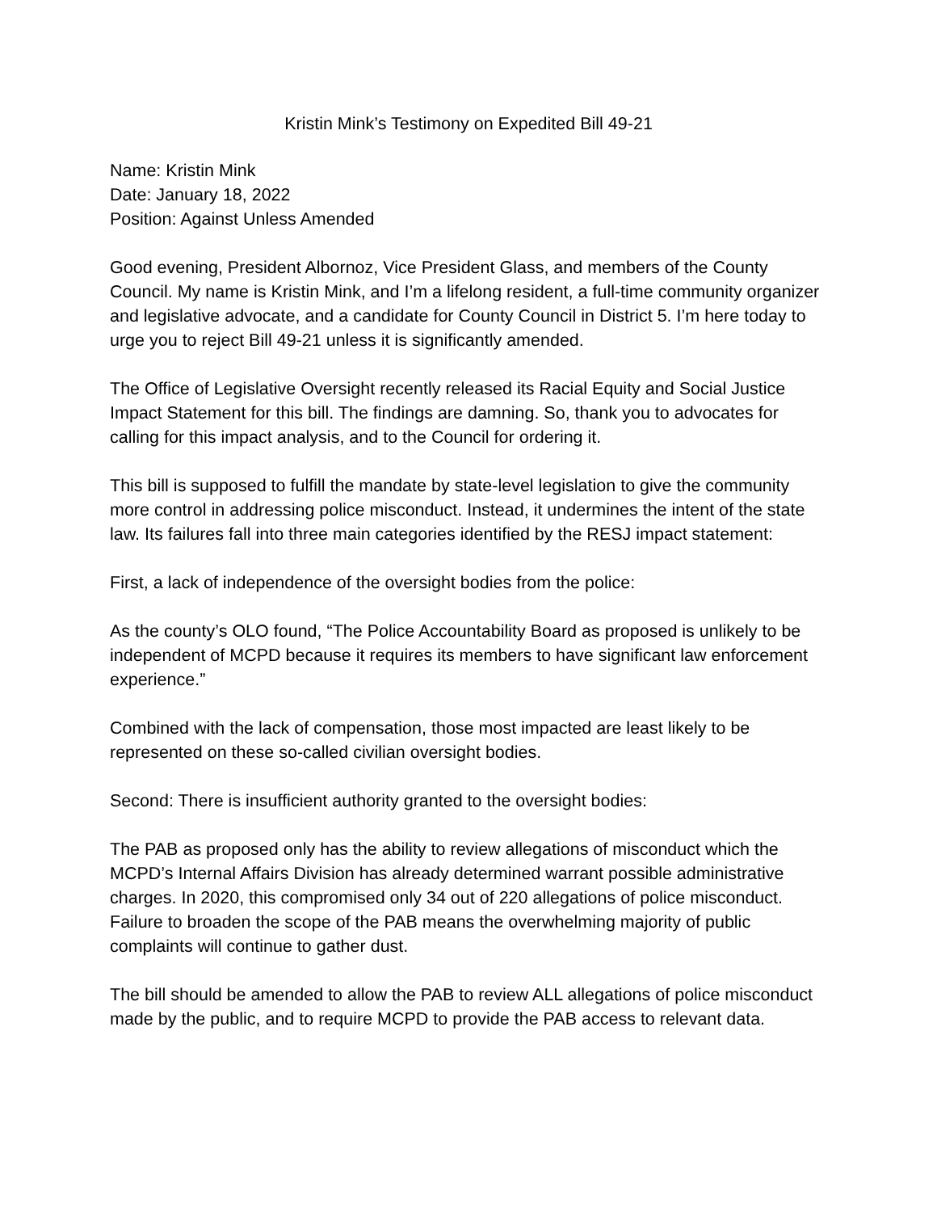Kristin Mink’s Testimony on Expedited Bill 49-21
Name: Kristin Mink
Date: January 18, 2022
Position: Against Unless Amended
Good evening, President Albornoz, Vice President Glass, and members of the County Council. My name is Kristin Mink, and I’m a lifelong resident, a full-time community organizer and legislative advocate, and a candidate for County Council in District 5. I’m here today to urge you to reject Bill 49-21 unless it is significantly amended.
The Office of Legislative Oversight recently released its Racial Equity and Social Justice Impact Statement for this bill. The findings are damning. So, thank you to advocates for calling for this impact analysis, and to the Council for ordering it.
This bill is supposed to fulfill the mandate by state-level legislation to give the community more control in addressing police misconduct. Instead, it undermines the intent of the state law. Its failures fall into three main categories identified by the RESJ impact statement:
First, a lack of independence of the oversight bodies from the police:
As the county’s OLO found, “The Police Accountability Board as proposed is unlikely to be independent of MCPD because it requires its members to have significant law enforcement experience.”
Combined with the lack of compensation, those most impacted are least likely to be represented on these so-called civilian oversight bodies.
Second: There is insufficient authority granted to the oversight bodies:
The PAB as proposed only has the ability to review allegations of misconduct which the MCPD’s Internal Affairs Division has already determined warrant possible administrative charges. In 2020, this compromised only 34 out of 220 allegations of police misconduct. Failure to broaden the scope of the PAB means the overwhelming majority of public complaints will continue to gather dust.
The bill should be amended to allow the PAB to review ALL allegations of police misconduct made by the public, and to require MCPD to provide the PAB access to relevant data.